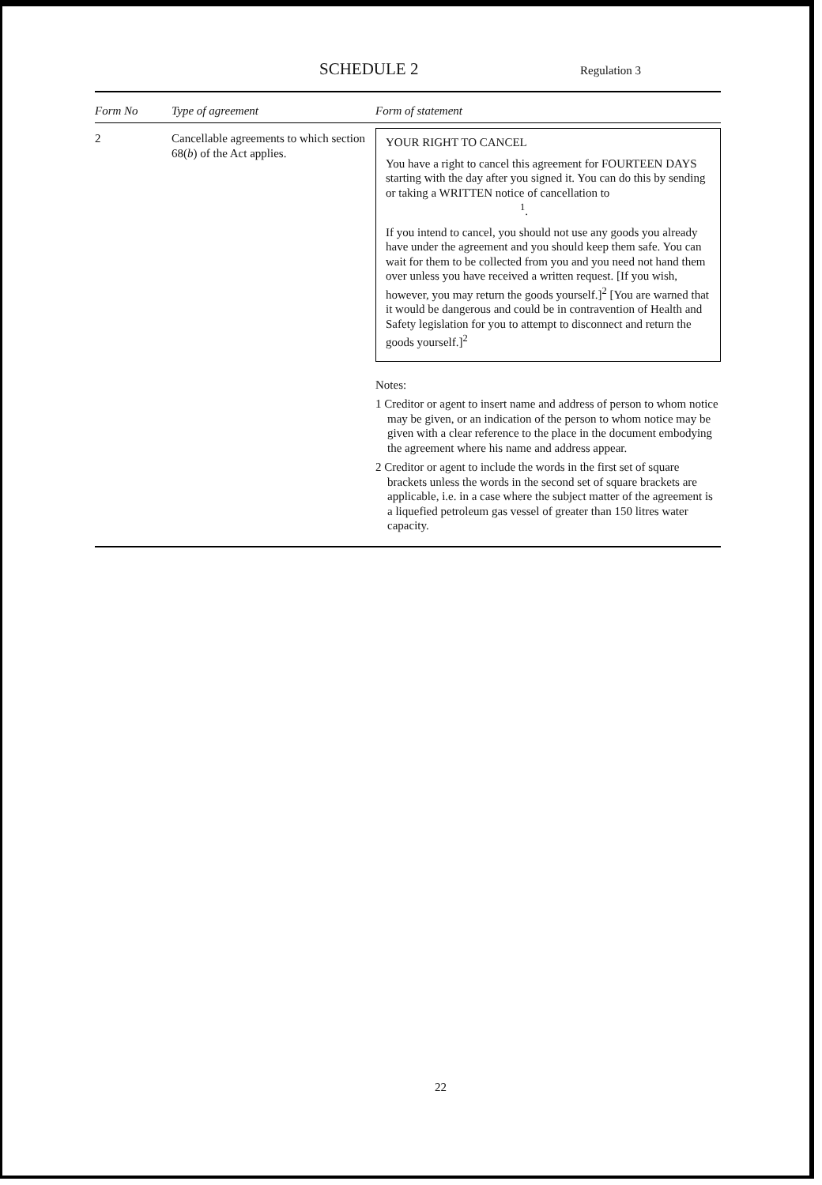SCHEDULE 2
Regulation 3
| Form No | Type of agreement | Form of statement |
| --- | --- | --- |
| 2 | Cancellable agreements to which section 68( b ) of the Act applies. | YOUR RIGHT TO CANCEL You have a right to cancel this agreement for FOURTEEN DAYS starting with the day after you signed it. You can do this by sending or taking a WRITTEN notice of cancellation to <sup>1</sup>. If you intend to cancel, you should not use any goods you already have under the agreement and you should keep them safe. You can wait for them to be collected from you and you need not hand them over unless you have received a written request. [If you wish, however, you may return the goods yourself.]<sup>2</sup> [You are warned that it would be dangerous and could be in contravention of Health and Safety legislation for you to attempt to disconnect and return the goods yourself.]<sup>2</sup> Notes: 1 Creditor or agent to insert name and address of person to whom notice may be given, or an indication of the person to whom notice may be given with a clear reference to the place in the document embodying the agreement where his name and address appear. 2 Creditor or agent to include the words in the first set of square brackets unless the words in the second set of square brackets are applicable, i.e. in a case where the subject matter of the agreement is a liquefied petroleum gas vessel of greater than 150 litres water capacity. |
22